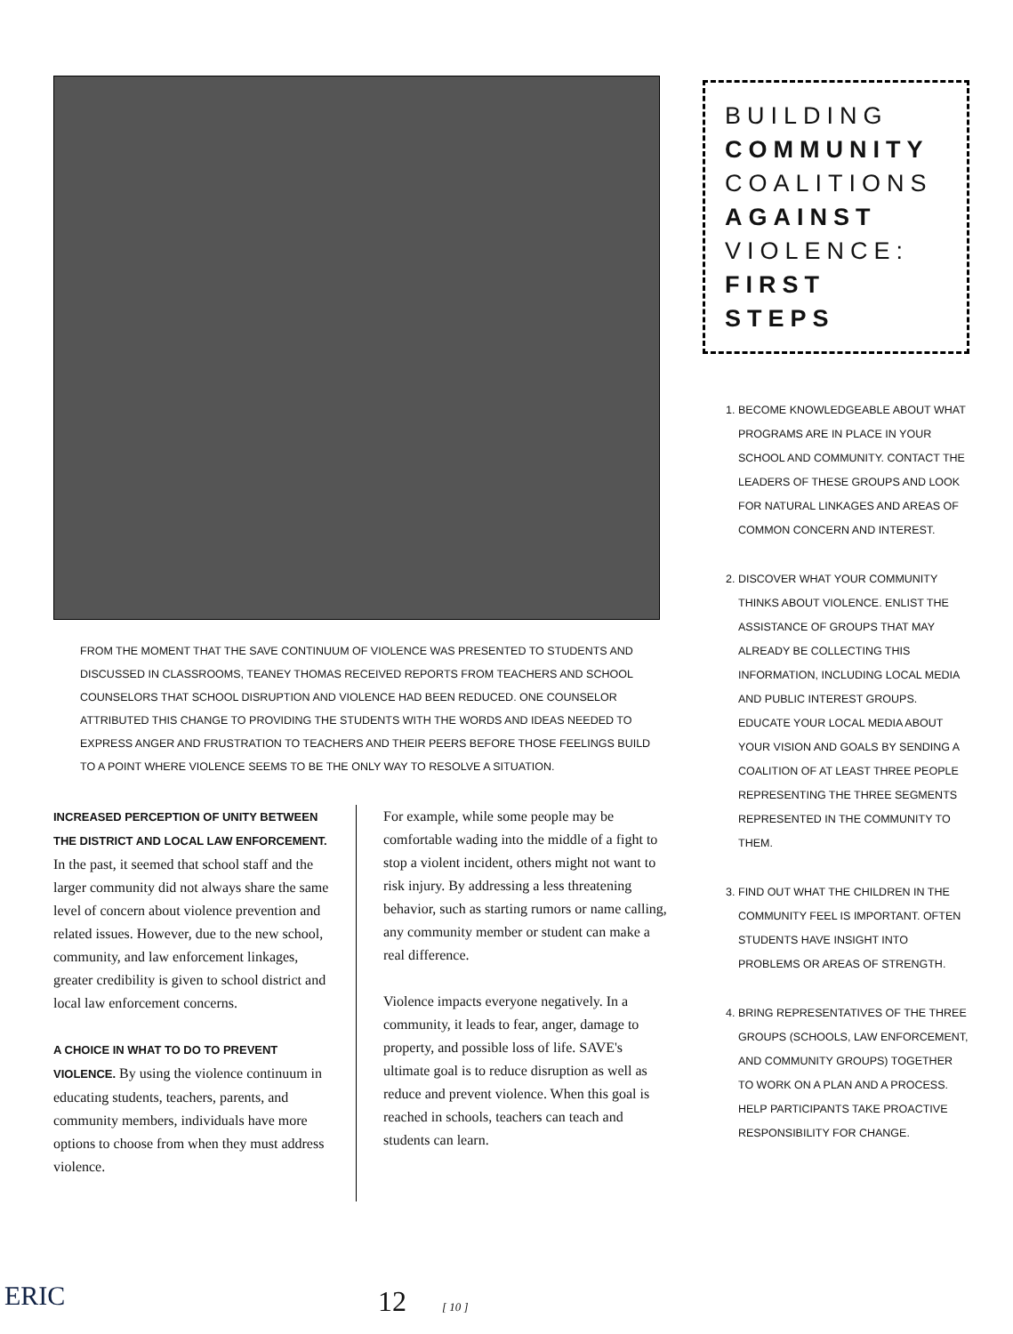FROM THE MOMENT THAT THE SAVE CONTINUUM OF VIOLENCE WAS PRESENTED TO STUDENTS AND DISCUSSED IN CLASSROOMS, TEANEY THOMAS RECEIVED REPORTS FROM TEACHERS AND SCHOOL COUNSELORS THAT SCHOOL DISRUPTION AND VIOLENCE HAD BEEN REDUCED. ONE COUNSELOR ATTRIBUTED THIS CHANGE TO PROVIDING THE STUDENTS WITH THE WORDS AND IDEAS NEEDED TO EXPRESS ANGER AND FRUSTRATION TO TEACHERS AND THEIR PEERS BEFORE THOSE FEELINGS BUILD TO A POINT WHERE VIOLENCE SEEMS TO BE THE ONLY WAY TO RESOLVE A SITUATION.
INCREASED PERCEPTION OF UNITY BETWEEN THE DISTRICT AND LOCAL LAW ENFORCEMENT. In the past, it seemed that school staff and the larger community did not always share the same level of concern about violence prevention and related issues. However, due to the new school, community, and law enforcement linkages, greater credibility is given to school district and local law enforcement concerns.
A CHOICE IN WHAT TO DO TO PREVENT VIOLENCE. By using the violence continuum in educating students, teachers, parents, and community members, individuals have more options to choose from when they must address violence.
For example, while some people may be comfortable wading into the middle of a fight to stop a violent incident, others might not want to risk injury. By addressing a less threatening behavior, such as starting rumors or name calling, any community member or student can make a real difference.
Violence impacts everyone negatively. In a community, it leads to fear, anger, damage to property, and possible loss of life. SAVE's ultimate goal is to reduce disruption as well as reduce and prevent violence. When this goal is reached in schools, teachers can teach and students can learn.
BUILDING
COMMUNITY
COALITIONS
AGAINST
VIOLENCE:
FIRST STEPS
1. BECOME KNOWLEDGEABLE ABOUT WHAT PROGRAMS ARE IN PLACE IN YOUR SCHOOL AND COMMUNITY. CONTACT THE LEADERS OF THESE GROUPS AND LOOK FOR NATURAL LINKAGES AND AREAS OF COMMON CONCERN AND INTEREST.
2. DISCOVER WHAT YOUR COMMUNITY THINKS ABOUT VIOLENCE. ENLIST THE ASSISTANCE OF GROUPS THAT MAY ALREADY BE COLLECTING THIS INFORMATION, INCLUDING LOCAL MEDIA AND PUBLIC INTEREST GROUPS. EDUCATE YOUR LOCAL MEDIA ABOUT YOUR VISION AND GOALS BY SENDING A COALITION OF AT LEAST THREE PEOPLE REPRESENTING THE THREE SEGMENTS REPRESENTED IN THE COMMUNITY TO THEM.
3. FIND OUT WHAT THE CHILDREN IN THE COMMUNITY FEEL IS IMPORTANT. OFTEN STUDENTS HAVE INSIGHT INTO PROBLEMS OR AREAS OF STRENGTH.
4. BRING REPRESENTATIVES OF THE THREE GROUPS (SCHOOLS, LAW ENFORCEMENT, AND COMMUNITY GROUPS) TOGETHER TO WORK ON A PLAN AND A PROCESS. HELP PARTICIPANTS TAKE PROACTIVE RESPONSIBILITY FOR CHANGE.
ERIC 12 [ 10 ]